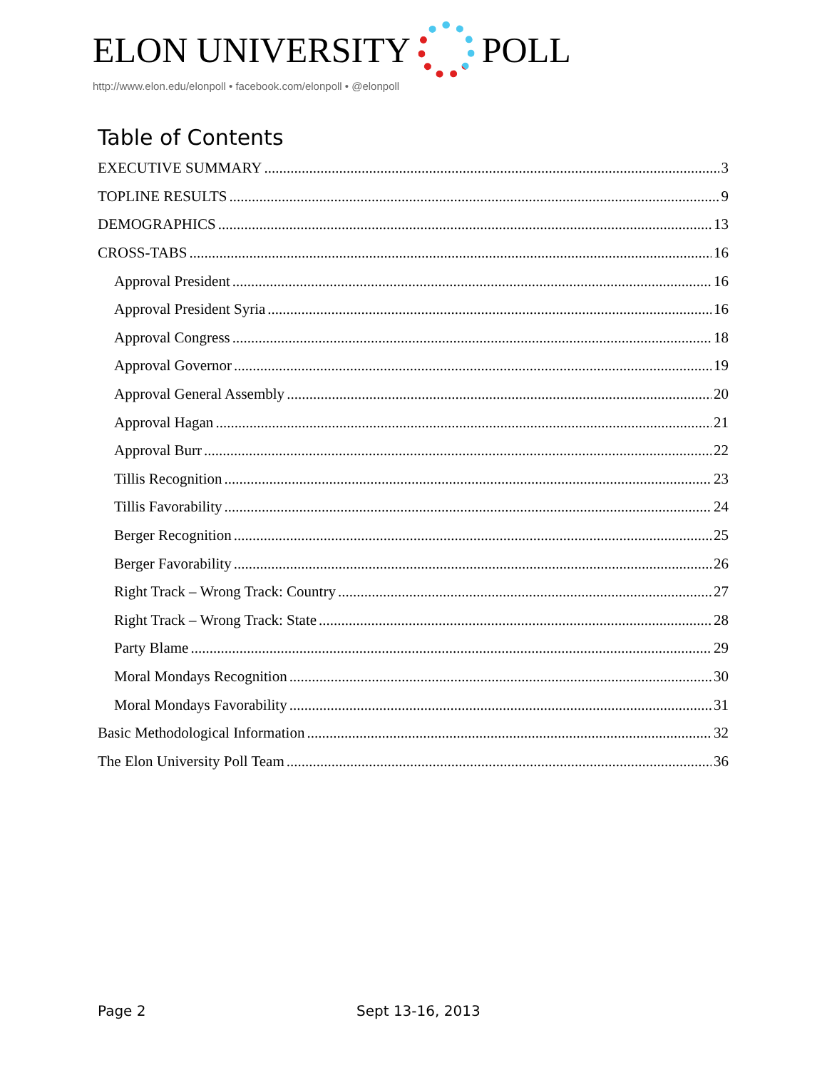ELON UNIVERSITY POLL
http://www.elon.edu/elonpoll • facebook.com/elonpoll • @elonpoll
Table of Contents
EXECUTIVE SUMMARY 3
TOPLINE RESULTS 9
DEMOGRAPHICS 13
CROSS-TABS 16
Approval President 16
Approval President Syria 16
Approval Congress 18
Approval Governor 19
Approval General Assembly 20
Approval Hagan 21
Approval Burr 22
Tillis Recognition 23
Tillis Favorability 24
Berger Recognition 25
Berger Favorability 26
Right Track – Wrong Track: Country 27
Right Track – Wrong Track: State 28
Party Blame 29
Moral Mondays Recognition 30
Moral Mondays Favorability 31
Basic Methodological Information 32
The Elon University Poll Team 36
Page 2 Sept 13-16, 2013